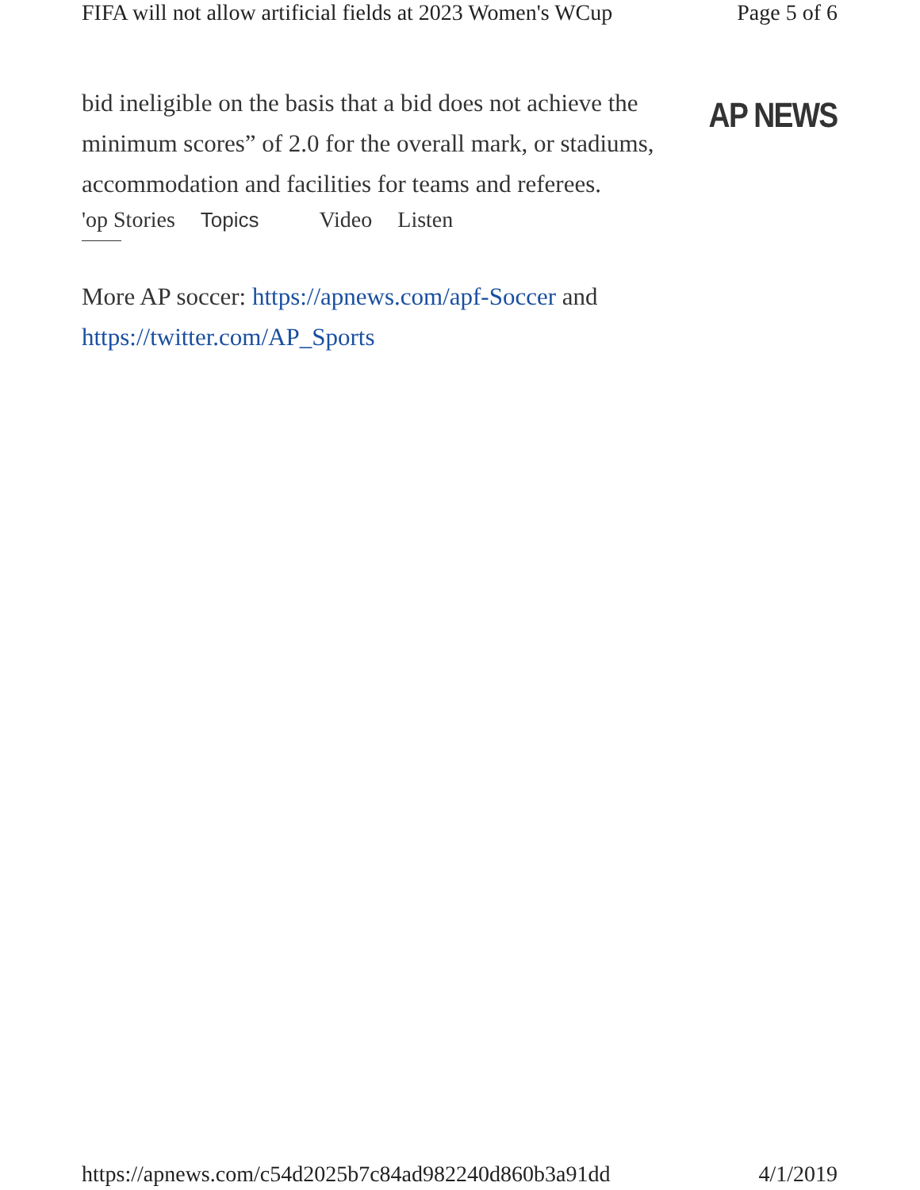FIFA will not allow artificial fields at 2023 Women's WCup Page 5 of 6
AP NEWS
bid ineligible on the basis that a bid does not achieve the minimum scores” of 2.0 for the overall mark, or stadiums, accommodation and facilities for teams and referees.
'op Stories Topics Video Listen
More AP soccer: https://apnews.com/apf-Soccer and https://twitter.com/AP_Sports
https://apnews.com/c54d2025b7c84ad982240d860b3a91dd 4/1/2019